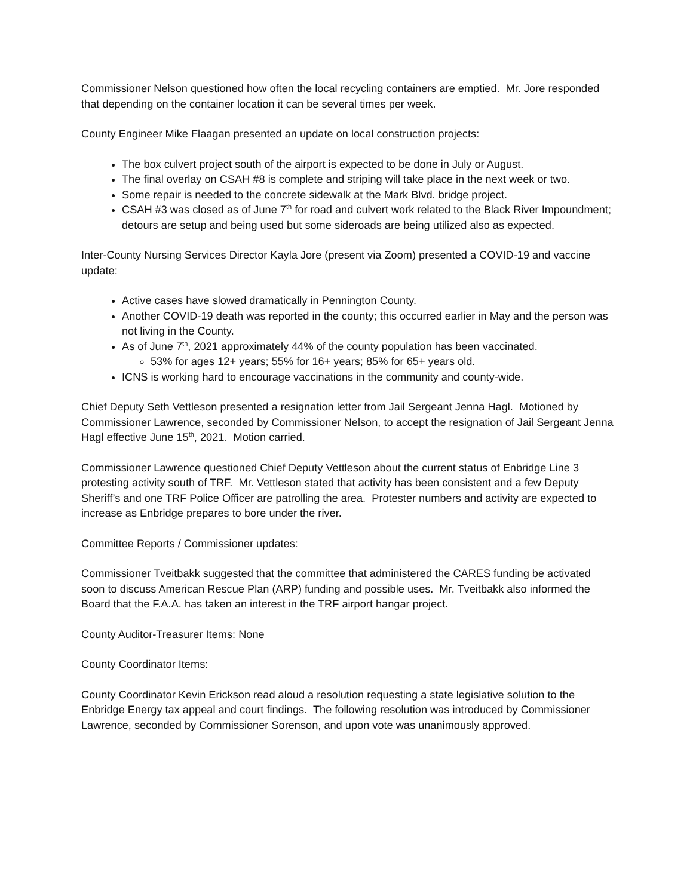Commissioner Nelson questioned how often the local recycling containers are emptied. Mr. Jore responded that depending on the container location it can be several times per week.
County Engineer Mike Flaagan presented an update on local construction projects:
The box culvert project south of the airport is expected to be done in July or August.
The final overlay on CSAH #8 is complete and striping will take place in the next week or two.
Some repair is needed to the concrete sidewalk at the Mark Blvd. bridge project.
CSAH #3 was closed as of June 7<sup>th</sup> for road and culvert work related to the Black River Impoundment; detours are setup and being used but some sideroads are being utilized also as expected.
Inter-County Nursing Services Director Kayla Jore (present via Zoom) presented a COVID-19 and vaccine update:
Active cases have slowed dramatically in Pennington County.
Another COVID-19 death was reported in the county; this occurred earlier in May and the person was not living in the County.
As of June 7<sup>th</sup>, 2021 approximately 44% of the county population has been vaccinated.
53% for ages 12+ years; 55% for 16+ years; 85% for 65+ years old.
ICNS is working hard to encourage vaccinations in the community and county-wide.
Chief Deputy Seth Vettleson presented a resignation letter from Jail Sergeant Jenna Hagl. Motioned by Commissioner Lawrence, seconded by Commissioner Nelson, to accept the resignation of Jail Sergeant Jenna Hagl effective June 15<sup>th</sup>, 2021. Motion carried.
Commissioner Lawrence questioned Chief Deputy Vettleson about the current status of Enbridge Line 3 protesting activity south of TRF. Mr. Vettleson stated that activity has been consistent and a few Deputy Sheriff’s and one TRF Police Officer are patrolling the area. Protester numbers and activity are expected to increase as Enbridge prepares to bore under the river.
Committee Reports / Commissioner updates:
Commissioner Tveitbakk suggested that the committee that administered the CARES funding be activated soon to discuss American Rescue Plan (ARP) funding and possible uses. Mr. Tveitbakk also informed the Board that the F.A.A. has taken an interest in the TRF airport hangar project.
County Auditor-Treasurer Items: None
County Coordinator Items:
County Coordinator Kevin Erickson read aloud a resolution requesting a state legislative solution to the Enbridge Energy tax appeal and court findings. The following resolution was introduced by Commissioner Lawrence, seconded by Commissioner Sorenson, and upon vote was unanimously approved.